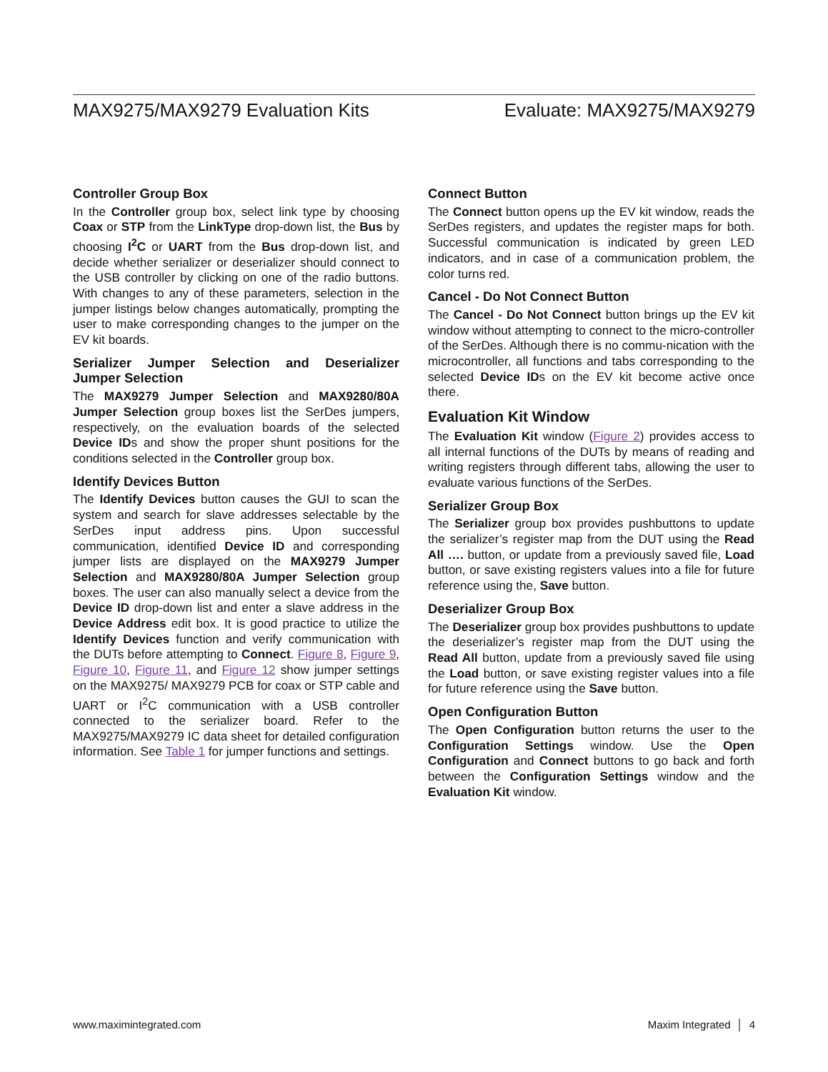MAX9275/MAX9279 Evaluation Kits Evaluate: MAX9275/MAX9279
Controller Group Box
In the Controller group box, select link type by choosing Coax or STP from the LinkType drop-down list, the Bus by choosing I<sup>2</sup>C or UART from the Bus drop-down list, and decide whether serializer or deserializer should connect to the USB controller by clicking on one of the radio buttons. With changes to any of these parameters, selection in the jumper listings below changes automatically, prompting the user to make corresponding changes to the jumper on the EV kit boards.
Serializer Jumper Selection and Deserializer Jumper Selection
The MAX9279 Jumper Selection and MAX9280/80A Jumper Selection group boxes list the SerDes jumpers, respectively, on the evaluation boards of the selected Device IDs and show the proper shunt positions for the conditions selected in the Controller group box.
Identify Devices Button
The Identify Devices button causes the GUI to scan the system and search for slave addresses selectable by the SerDes input address pins. Upon successful communication, identified Device ID and corresponding jumper lists are displayed on the MAX9279 Jumper Selection and MAX9280/80A Jumper Selection group boxes. The user can also manually select a device from the Device ID drop-down list and enter a slave address in the Device Address edit box. It is good practice to utilize the Identify Devices function and verify communication with the DUTs before attempting to Connect. Figure 8, Figure 9, Figure 10, Figure 11, and Figure 12 show jumper settings on the MAX9275/ MAX9279 PCB for coax or STP cable and UART or I<sup>2</sup>C communication with a USB controller connected to the serializer board. Refer to the MAX9275/MAX9279 IC data sheet for detailed configuration information. See Table 1 for jumper functions and settings.
Connect Button
The Connect button opens up the EV kit window, reads the SerDes registers, and updates the register maps for both. Successful communication is indicated by green LED indicators, and in case of a communication problem, the color turns red.
Cancel - Do Not Connect Button
The Cancel - Do Not Connect button brings up the EV kit window without attempting to connect to the micro-controller of the SerDes. Although there is no commu-nication with the microcontroller, all functions and tabs corresponding to the selected Device IDs on the EV kit become active once there.
Evaluation Kit Window
The Evaluation Kit window (Figure 2) provides access to all internal functions of the DUTs by means of reading and writing registers through different tabs, allowing the user to evaluate various functions of the SerDes.
Serializer Group Box
The Serializer group box provides pushbuttons to update the serializer’s register map from the DUT using the Read All …. button, or update from a previously saved file, Load button, or save existing registers values into a file for future reference using the, Save button.
Deserializer Group Box
The Deserializer group box provides pushbuttons to update the deserializer’s register map from the DUT using the Read All button, update from a previously saved file using the Load button, or save existing register values into a file for future reference using the Save button.
Open Configuration Button
The Open Configuration button returns the user to the Configuration Settings window. Use the Open Configuration and Connect buttons to go back and forth between the Configuration Settings window and the Evaluation Kit window.
www.maximintegrated.com Maxim Integrated │ 4